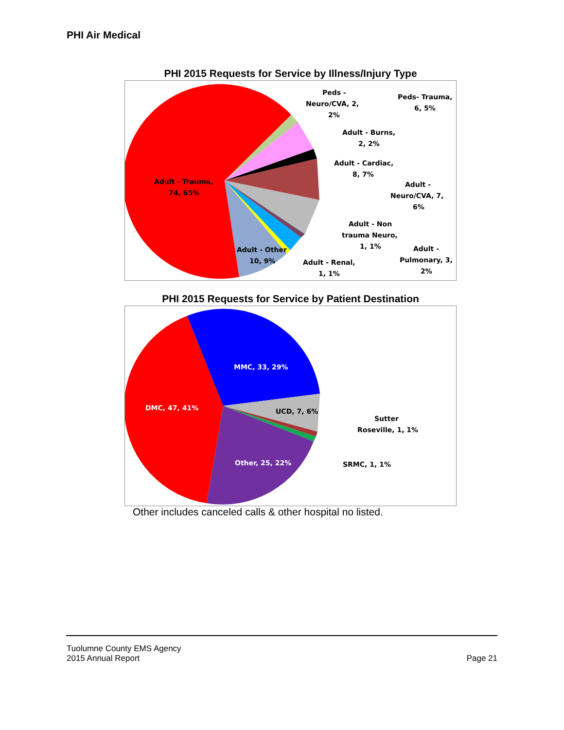PHI Air Medical
PHI 2015 Requests for Service by Illness/Injury Type
Adult - Trauma,
74, 65%
Adult - Other
10, 9%
Peds -
Neuro/CVA, 2,
2%
Peds- Trauma,
6, 5%
Adult - Burns,
2, 2%
Adult - Cardiac,
8, 7%
Adult -
Neuro/CVA, 7,
6%
Adult - Non
trauma Neuro,
1, 1%
Adult -
Pulmonary, 3,
2%
Adult - Renal,
1, 1%
PHI 2015 Requests for Service by Patient Destination
MMC, 33, 29%
DMC, 47, 41%
UCD, 7, 6%
Other, 25, 22%
Sutter
Roseville, 1, 1%
SRMC, 1, 1%
Other includes canceled calls & other hospital no listed.
Tuolumne County EMS Agency
2015 Annual Report
Page 21